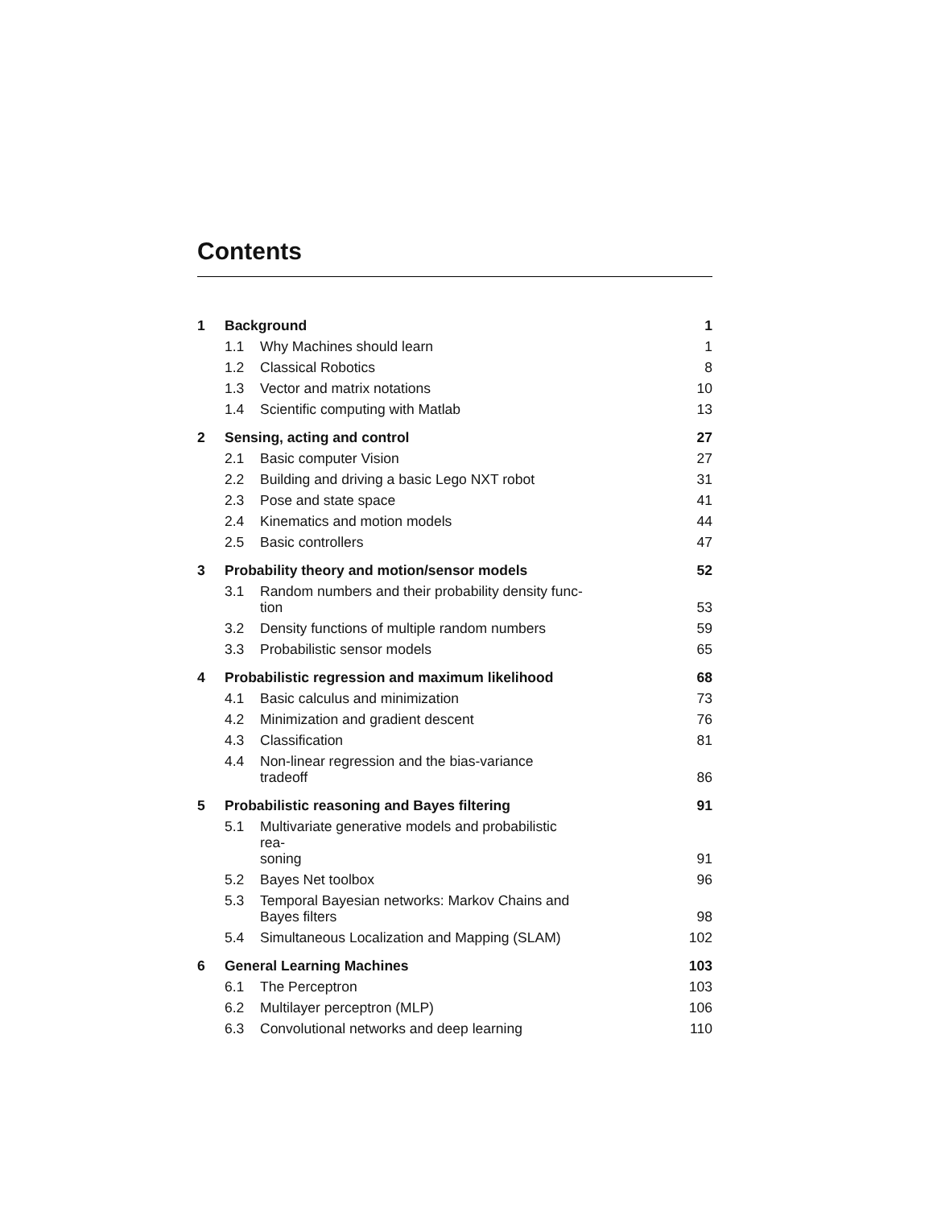Contents
| 1 | Background | | 1 |
| | 1.1 | Why Machines should learn | 1 |
| | 1.2 | Classical Robotics | 8 |
| | 1.3 | Vector and matrix notations | 10 |
| | 1.4 | Scientific computing with Matlab | 13 |
| 2 | Sensing, acting and control | | 27 |
| | 2.1 | Basic computer Vision | 27 |
| | 2.2 | Building and driving a basic Lego NXT robot | 31 |
| | 2.3 | Pose and state space | 41 |
| | 2.4 | Kinematics and motion models | 44 |
| | 2.5 | Basic controllers | 47 |
| 3 | Probability theory and motion/sensor models | | 52 |
| | 3.1 | Random numbers and their probability density func- tion | 53 |
| | 3.2 | Density functions of multiple random numbers | 59 |
| | 3.3 | Probabilistic sensor models | 65 |
| 4 | Probabilistic regression and maximum likelihood | | 68 |
| | 4.1 | Basic calculus and minimization | 73 |
| | 4.2 | Minimization and gradient descent | 76 |
| | 4.3 | Classification | 81 |
| | 4.4 | Non-linear regression and the bias-variance tradeoff | 86 |
| 5 | Probabilistic reasoning and Bayes filtering | | 91 |
| | 5.1 | Multivariate generative models and probabilistic rea- soning | 91 |
| | 5.2 | Bayes Net toolbox | 96 |
| | 5.3 | Temporal Bayesian networks: Markov Chains and Bayes filters | 98 |
| | 5.4 | Simultaneous Localization and Mapping (SLAM) | 102 |
| 6 | General Learning Machines | | 103 |
| | 6.1 | The Perceptron | 103 |
| | 6.2 | Multilayer perceptron (MLP) | 106 |
| | 6.3 | Convolutional networks and deep learning | 110 |